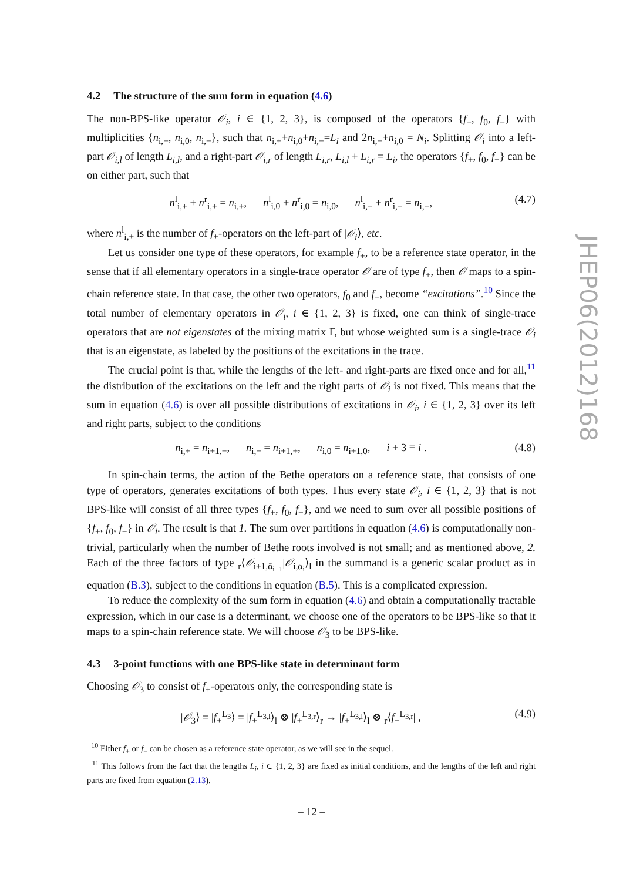4.2 The structure of the sum form in equation (4.6)
The non-BPS-like operator 𝒪<sub>i</sub>, i ∈ {1, 2, 3}, is composed of the operators {f<sub>+</sub>, f<sub>0</sub>, f<sub>−</sub>} with multiplicities {n<sub>i,+</sub>, n<sub>i,0</sub>, n<sub>i,−</sub>}, such that n<sub>i,+</sub>+n<sub>i,0</sub>+n<sub>i,−</sub>=L<sub>i</sub> and 2n<sub>i,−</sub>+n<sub>i,0</sub> = N<sub>i</sub>. Splitting 𝒪<sub>i</sub> into a left-part 𝒪<sub>i,l</sub> of length L<sub>i,l</sub>, and a right-part 𝒪<sub>i,r</sub> of length L<sub>i,r</sub>, L<sub>i,l</sub> + L<sub>i,r</sub> = L<sub>i</sub>, the operators {f<sub>+</sub>, f<sub>0</sub>, f<sub>−</sub>} can be on either part, such that
n<sup>l</sup><sub>i,+</sub> + n<sup>r</sup><sub>i,+</sub> = n<sub>i,+</sub>, n<sup>l</sup><sub>i,0</sub> + n<sup>r</sup><sub>i,0</sub> = n<sub>i,0</sub>, n<sup>l</sup><sub>i,−</sub> + n<sup>r</sup><sub>i,−</sub> = n<sub>i,−</sub>, (4.7)
where n<sup>l</sup><sub>i,+</sub> is the number of f<sub>+</sub>-operators on the left-part of |𝒪<sub>i</sub>⟩, etc.
Let us consider one type of these operators, for example f<sub>+</sub>, to be a reference state operator, in the sense that if all elementary operators in a single-trace operator 𝒪 are of type f<sub>+</sub>, then 𝒪 maps to a spin-chain reference state. In that case, the other two operators, f<sub>0</sub> and f<sub>−</sub>, become “excitations”.<sup>10</sup> Since the total number of elementary operators in 𝒪<sub>i</sub>, i ∈ {1, 2, 3} is fixed, one can think of single-trace operators that are not eigenstates of the mixing matrix Γ, but whose weighted sum is a single-trace 𝒪<sub>i</sub> that is an eigenstate, as labeled by the positions of the excitations in the trace.
The crucial point is that, while the lengths of the left- and right-parts are fixed once and for all,<sup>11</sup> the distribution of the excitations on the left and the right parts of 𝒪<sub>i</sub> is not fixed. This means that the sum in equation (4.6) is over all possible distributions of excitations in 𝒪<sub>i</sub>, i ∈ {1, 2, 3} over its left and right parts, subject to the conditions
n<sub>i,+</sub> = n<sub>i+1,−</sub>, n<sub>i,−</sub> = n<sub>i+1,+</sub>, n<sub>i,0</sub> = n<sub>i+1,0</sub>, i + 3 ≡ i . (4.8)
In spin-chain terms, the action of the Bethe operators on a reference state, that consists of one type of operators, generates excitations of both types. Thus every state 𝒪<sub>i</sub>, i ∈ {1, 2, 3} that is not BPS-like will consist of all three types {f<sub>+</sub>, f<sub>0</sub>, f<sub>−</sub>}, and we need to sum over all possible positions of {f<sub>+</sub>, f<sub>0</sub>, f<sub>−</sub>} in 𝒪<sub>i</sub>. The result is that 1. The sum over partitions in equation (4.6) is computationally non-trivial, particularly when the number of Bethe roots involved is not small; and as mentioned above, 2. Each of the three factors of type <sub>r</sub>⟨𝒪<sub>i+1,ᾱ<sub>i+1</sub></sub>|𝒪<sub>i,α<sub>i</sub></sub>⟩<sub>l</sub> in the summand is a generic scalar product as in equation (B.3), subject to the conditions in equation (B.5). This is a complicated expression.
To reduce the complexity of the sum form in equation (4.6) and obtain a computationally tractable expression, which in our case is a determinant, we choose one of the operators to be BPS-like so that it maps to a spin-chain reference state. We will choose 𝒪<sub>3</sub> to be BPS-like.
4.3 3-point functions with one BPS-like state in determinant form
Choosing 𝒪<sub>3</sub> to consist of f<sub>+</sub>-operators only, the corresponding state is
|𝒪<sub>3</sub>⟩ = |f<sub>+</sub><sup>L<sub>3</sub></sup>⟩ = |f<sub>+</sub><sup>L<sub>3,l</sub></sup>⟩<sub>l</sub> ⊗ |f<sub>+</sub><sup>L<sub>3,r</sub></sup>⟩<sub>r</sub> → |f<sub>+</sub><sup>L<sub>3,l</sub></sup>⟩<sub>l</sub> ⊗ <sub>r</sub>⟨f<sub>−</sub><sup>L<sub>3,r</sub></sup>| , (4.9)
<sup>10</sup> Either f<sub>+</sub> or f<sub>−</sub> can be chosen as a reference state operator, as we will see in the sequel.
<sup>11</sup> This follows from the fact that the lengths L<sub>i</sub>, i ∈ {1, 2, 3} are fixed as initial conditions, and the lengths of the left and right parts are fixed from equation (2.13).
JHEP06(2012)168
– 12 –